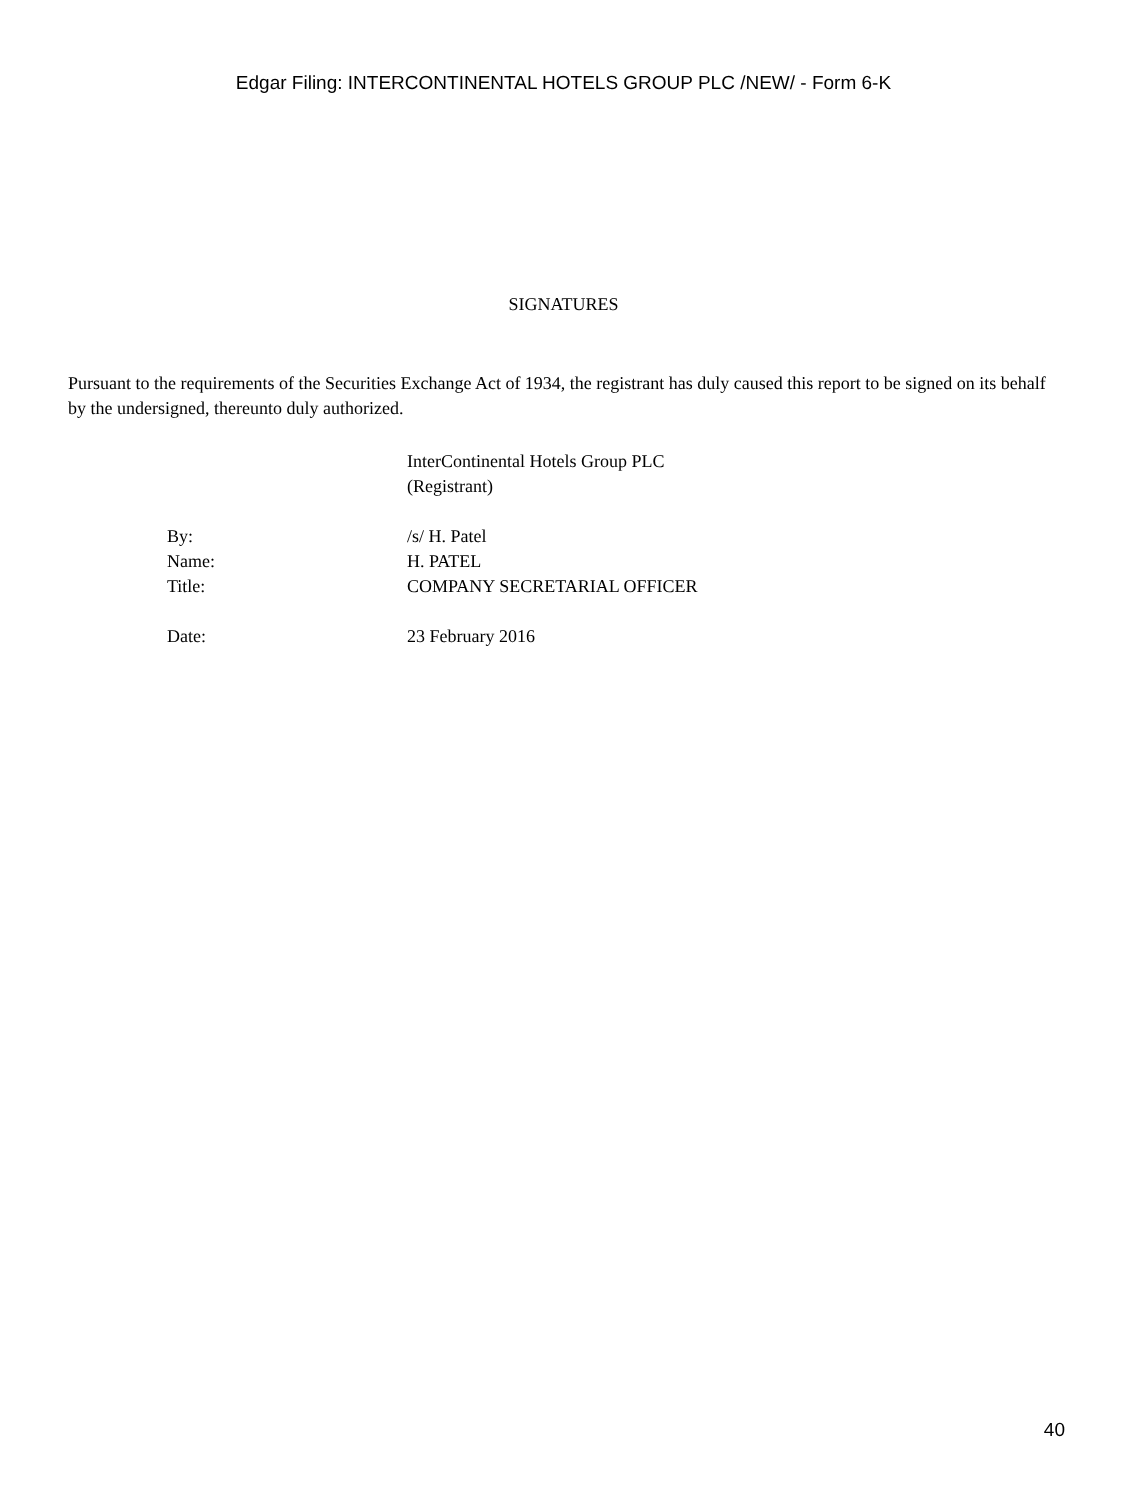Edgar Filing: INTERCONTINENTAL HOTELS GROUP PLC /NEW/ - Form 6-K
SIGNATURES
Pursuant to the requirements of the Securities Exchange Act of 1934, the registrant has duly caused this report to be signed on its behalf by the undersigned, thereunto duly authorized.
InterContinental Hotels Group PLC
(Registrant)
| By: | /s/ H. Patel |
| Name: | H. PATEL |
| Title: | COMPANY SECRETARIAL OFFICER |
| Date: | 23 February 2016 |
40